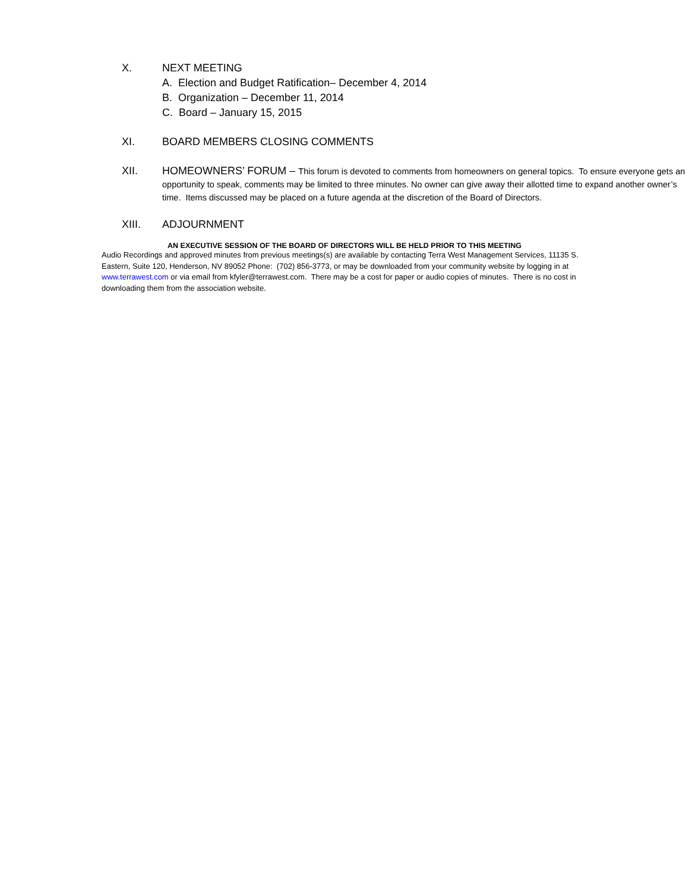X. NEXT MEETING
A. Election and Budget Ratification– December 4, 2014
B. Organization – December 11, 2014
C. Board – January 15, 2015
XI. BOARD MEMBERS CLOSING COMMENTS
XII. HOMEOWNERS’ FORUM – This forum is devoted to comments from homeowners on general topics. To ensure everyone gets an opportunity to speak, comments may be limited to three minutes. No owner can give away their allotted time to expand another owner’s time. Items discussed may be placed on a future agenda at the discretion of the Board of Directors.
XIII. ADJOURNMENT
AN EXECUTIVE SESSION OF THE BOARD OF DIRECTORS WILL BE HELD PRIOR TO THIS MEETING
Audio Recordings and approved minutes from previous meetings(s) are available by contacting Terra West Management Services, 11135 S. Eastern, Suite 120, Henderson, NV 89052 Phone: (702) 856-3773, or may be downloaded from your community website by logging in at www.terrawest.com or via email from kfyler@terrawest.com. There may be a cost for paper or audio copies of minutes. There is no cost in downloading them from the association website.